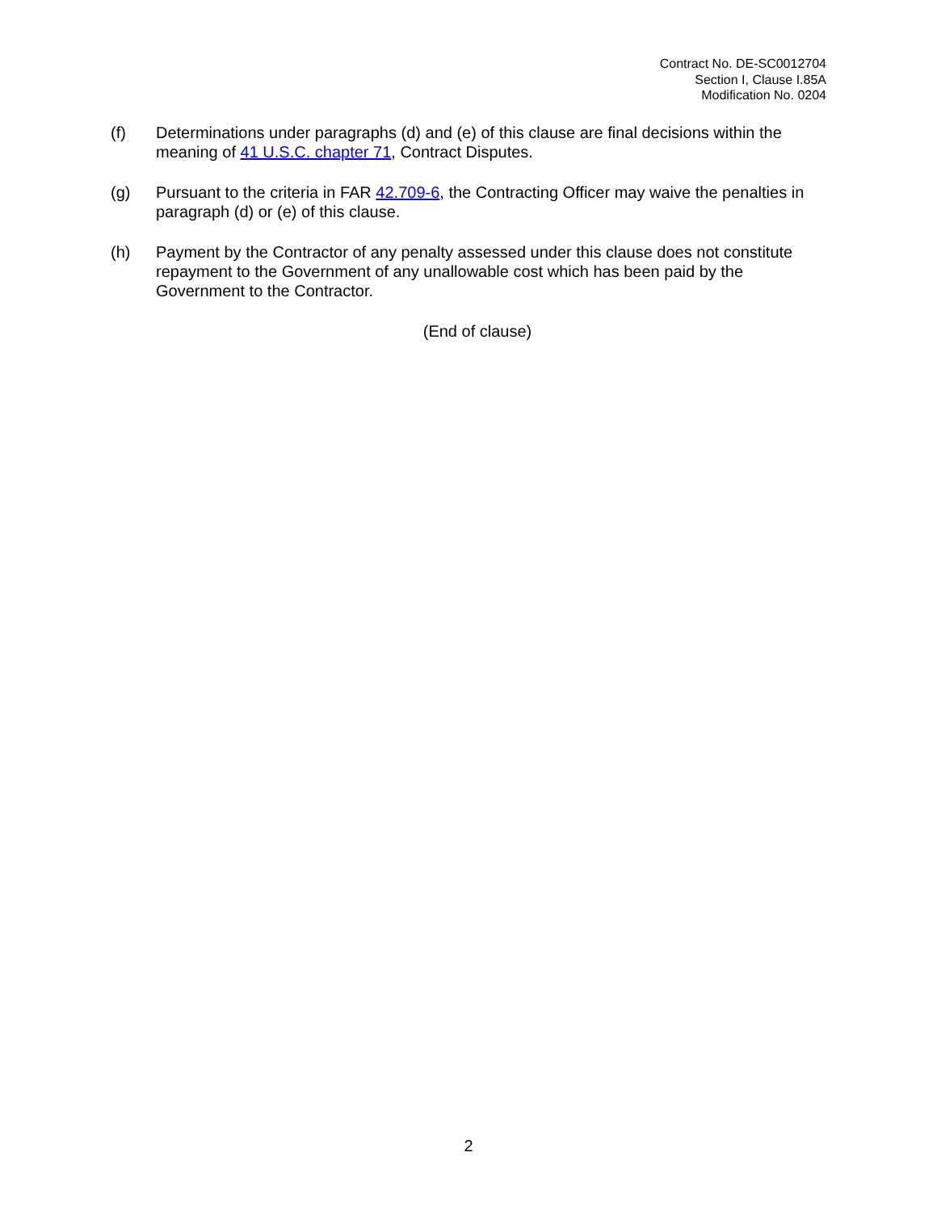Contract No. DE-SC0012704
Section I, Clause I.85A
Modification No. 0204
(f) Determinations under paragraphs (d) and (e) of this clause are final decisions within the meaning of 41 U.S.C. chapter 71, Contract Disputes.
(g) Pursuant to the criteria in FAR 42.709-6, the Contracting Officer may waive the penalties in paragraph (d) or (e) of this clause.
(h) Payment by the Contractor of any penalty assessed under this clause does not constitute repayment to the Government of any unallowable cost which has been paid by the Government to the Contractor.
(End of clause)
2